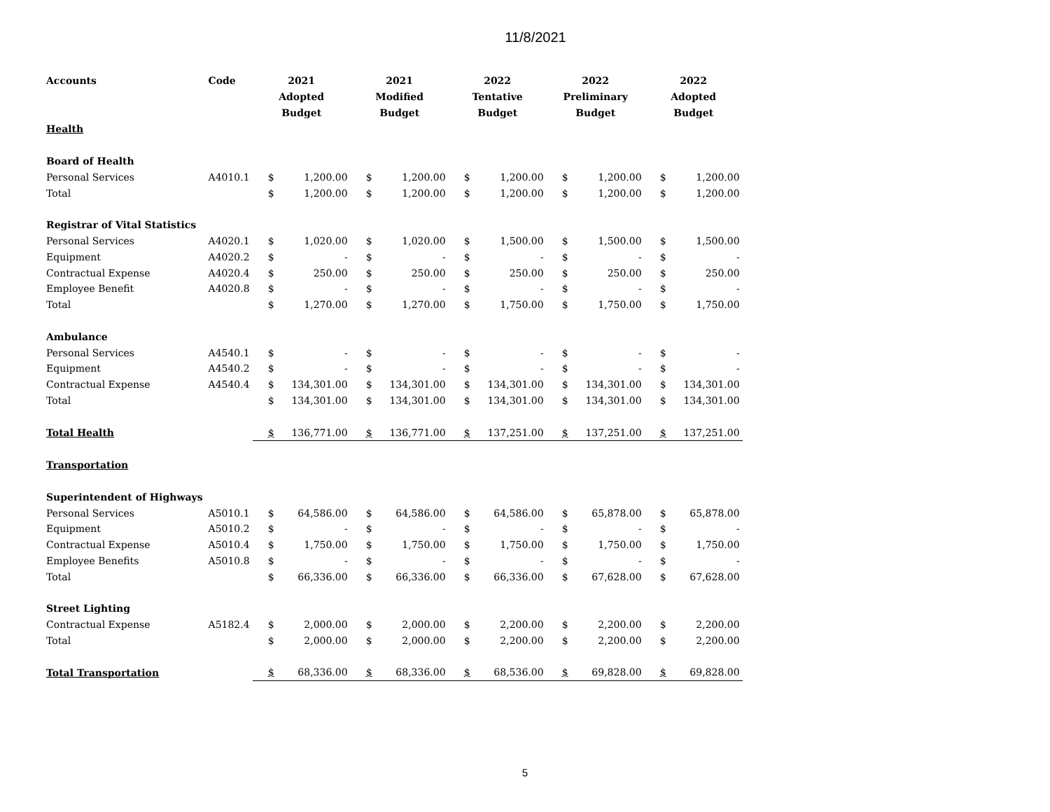11/8/2021
| Accounts | Code | 2021 Adopted Budget | | 2021 Modified Budget | | 2022 Tentative Budget | | 2022 Preliminary Budget | | 2022 Adopted Budget | |
| --- | --- | --- | --- | --- | --- | --- | --- | --- | --- | --- | --- |
| Health | | | | | | | | | | | |
| Board of Health | | | | | | | | | | | |
| Personal Services | A4010.1 | $ | 1,200.00 | $ | 1,200.00 | $ | 1,200.00 | $ | 1,200.00 | $ | 1,200.00 |
| Total | | $ | 1,200.00 | $ | 1,200.00 | $ | 1,200.00 | $ | 1,200.00 | $ | 1,200.00 |
| Registrar of Vital Statistics | | | | | | | | | | | |
| Personal Services | A4020.1 | $ | 1,020.00 | $ | 1,020.00 | $ | 1,500.00 | $ | 1,500.00 | $ | 1,500.00 |
| Equipment | A4020.2 | $ | - | $ | - | $ | - | $ | - | $ | - |
| Contractual Expense | A4020.4 | $ | 250.00 | $ | 250.00 | $ | 250.00 | $ | 250.00 | $ | 250.00 |
| Employee Benefit | A4020.8 | $ | - | $ | - | $ | - | $ | - | $ | - |
| Total | | $ | 1,270.00 | $ | 1,270.00 | $ | 1,750.00 | $ | 1,750.00 | $ | 1,750.00 |
| Ambulance | | | | | | | | | | | |
| Personal Services | A4540.1 | $ | - | $ | - | $ | - | $ | - | $ | - |
| Equipment | A4540.2 | $ | - | $ | - | $ | - | $ | - | $ | - |
| Contractual Expense | A4540.4 | $ | 134,301.00 | $ | 134,301.00 | $ | 134,301.00 | $ | 134,301.00 | $ | 134,301.00 |
| Total | | $ | 134,301.00 | $ | 134,301.00 | $ | 134,301.00 | $ | 134,301.00 | $ | 134,301.00 |
| Total Health | | $ | 136,771.00 | $ | 136,771.00 | $ | 137,251.00 | $ | 137,251.00 | $ | 137,251.00 |
| Transportation | | | | | | | | | | | |
| Superintendent of Highways | | | | | | | | | | | |
| Personal Services | A5010.1 | $ | 64,586.00 | $ | 64,586.00 | $ | 64,586.00 | $ | 65,878.00 | $ | 65,878.00 |
| Equipment | A5010.2 | $ | - | $ | - | $ | - | $ | - | $ | - |
| Contractual Expense | A5010.4 | $ | 1,750.00 | $ | 1,750.00 | $ | 1,750.00 | $ | 1,750.00 | $ | 1,750.00 |
| Employee Benefits | A5010.8 | $ | - | $ | - | $ | - | $ | - | $ | - |
| Total | | $ | 66,336.00 | $ | 66,336.00 | $ | 66,336.00 | $ | 67,628.00 | $ | 67,628.00 |
| Street Lighting | | | | | | | | | | | |
| Contractual Expense | A5182.4 | $ | 2,000.00 | $ | 2,000.00 | $ | 2,200.00 | $ | 2,200.00 | $ | 2,200.00 |
| Total | | $ | 2,000.00 | $ | 2,000.00 | $ | 2,200.00 | $ | 2,200.00 | $ | 2,200.00 |
| Total Transportation | | $ | 68,336.00 | $ | 68,336.00 | $ | 68,536.00 | $ | 69,828.00 | $ | 69,828.00 |
5